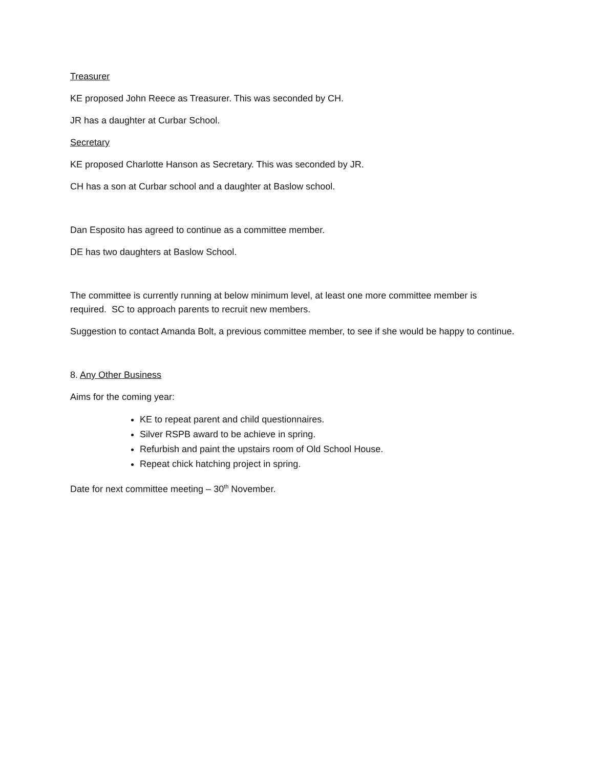Treasurer
KE proposed John Reece as Treasurer. This was seconded by CH.
JR has a daughter at Curbar School.
Secretary
KE proposed Charlotte Hanson as Secretary. This was seconded by JR.
CH has a son at Curbar school and a daughter at Baslow school.
Dan Esposito has agreed to continue as a committee member.
DE has two daughters at Baslow School.
The committee is currently running at below minimum level, at least one more committee member is required. SC to approach parents to recruit new members.
Suggestion to contact Amanda Bolt, a previous committee member, to see if she would be happy to continue.
8. Any Other Business
Aims for the coming year:
KE to repeat parent and child questionnaires.
Silver RSPB award to be achieve in spring.
Refurbish and paint the upstairs room of Old School House.
Repeat chick hatching project in spring.
Date for next committee meeting – 30<sup>th</sup> November.